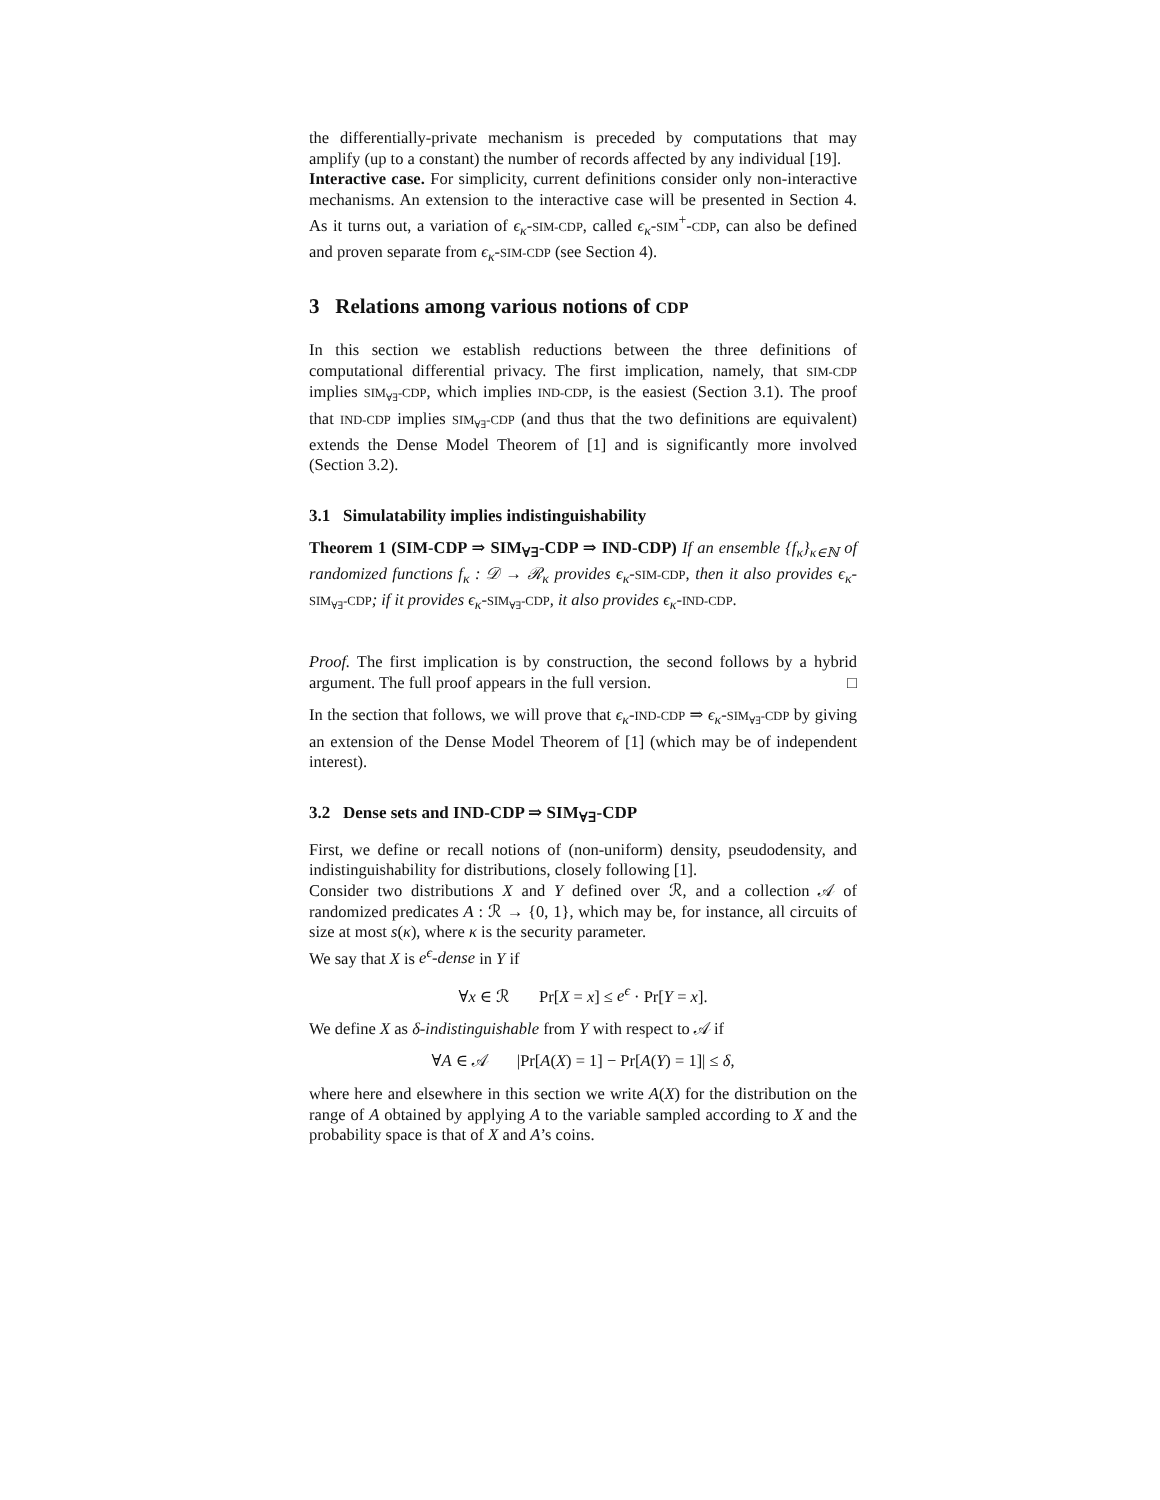the differentially-private mechanism is preceded by computations that may amplify (up to a constant) the number of records affected by any individual [19].
Interactive case. For simplicity, current definitions consider only non-interactive mechanisms. An extension to the interactive case will be presented in Section 4. As it turns out, a variation of ϵ<sub>κ</sub>-SIM-CDP, called ϵ<sub>κ</sub>-SIM<sup>+</sup>-CDP, can also be defined and proven separate from ϵ<sub>κ</sub>-SIM-CDP (see Section 4).
3 Relations among various notions of CDP
In this section we establish reductions between the three definitions of computational differential privacy. The first implication, namely, that SIM-CDP implies SIM<sub>∀∃</sub>-CDP, which implies IND-CDP, is the easiest (Section 3.1). The proof that IND-CDP implies SIM<sub>∀∃</sub>-CDP (and thus that the two definitions are equivalent) extends the Dense Model Theorem of [1] and is significantly more involved (Section 3.2).
3.1 Simulatability implies indistinguishability
Theorem 1 (SIM-CDP ⇒ SIM<sub>∀∃</sub>-CDP ⇒ IND-CDP) If an ensemble {f<sub>κ</sub>}<sub>κ∈ℕ</sub> of randomized functions f<sub>κ</sub> : 𝒟 → ℛ<sub>κ</sub> provides ϵ<sub>κ</sub>-SIM-CDP, then it also provides ϵ<sub>κ</sub>-SIM<sub>∀∃</sub>-CDP; if it provides ϵ<sub>κ</sub>-SIM<sub>∀∃</sub>-CDP, it also provides ϵ<sub>κ</sub>-IND-CDP.
Proof. The first implication is by construction, the second follows by a hybrid argument. The full proof appears in the full version. □
In the section that follows, we will prove that ϵ<sub>κ</sub>-IND-CDP ⇒ ϵ<sub>κ</sub>-SIM<sub>∀∃</sub>-CDP by giving an extension of the Dense Model Theorem of [1] (which may be of independent interest).
3.2 Dense sets and IND-CDP ⇒ SIM<sub>∀∃</sub>-CDP
First, we define or recall notions of (non-uniform) density, pseudodensity, and indistinguishability for distributions, closely following [1].
Consider two distributions X and Y defined over ℛ, and a collection 𝒜 of randomized predicates A : ℛ → {0, 1}, which may be, for instance, all circuits of size at most s(κ), where κ is the security parameter.
We say that X is e<sup>ϵ</sup>-dense in Y if
∀x ∈ ℛ Pr[X = x] ≤ e<sup>ϵ</sup> · Pr[Y = x].
We define X as δ-indistinguishable from Y with respect to 𝒜 if
∀A ∈ 𝒜 |Pr[A(X) = 1] − Pr[A(Y) = 1]| ≤ δ,
where here and elsewhere in this section we write A(X) for the distribution on the range of A obtained by applying A to the variable sampled according to X and the probability space is that of X and A’s coins.